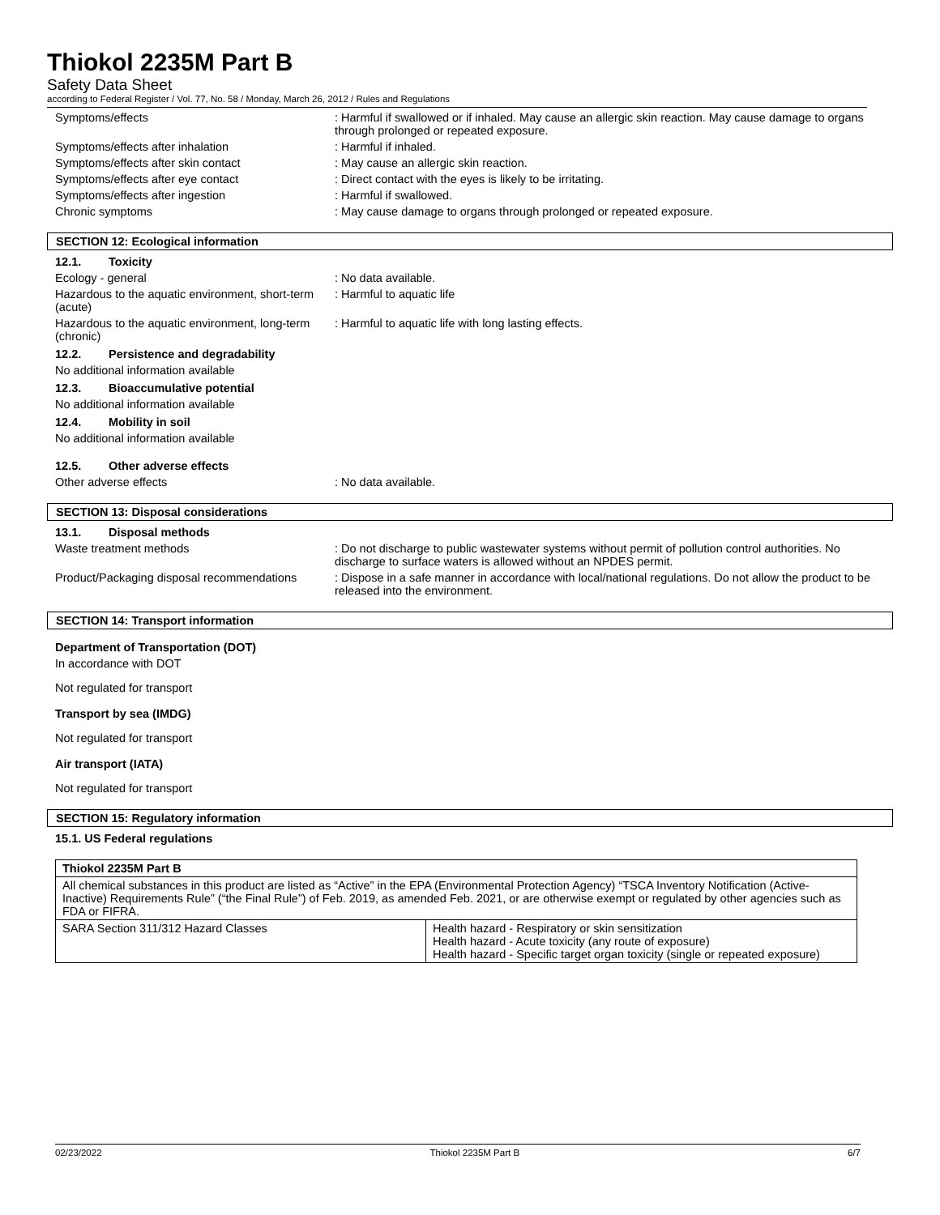Thiokol 2235M Part B
Safety Data Sheet
according to Federal Register / Vol. 77, No. 58 / Monday, March 26, 2012 / Rules and Regulations
Symptoms/effects : Harmful if swallowed or if inhaled. May cause an allergic skin reaction. May cause damage to organs through prolonged or repeated exposure.
Symptoms/effects after inhalation : Harmful if inhaled.
Symptoms/effects after skin contact : May cause an allergic skin reaction.
Symptoms/effects after eye contact : Direct contact with the eyes is likely to be irritating.
Symptoms/effects after ingestion : Harmful if swallowed.
Chronic symptoms : May cause damage to organs through prolonged or repeated exposure.
SECTION 12: Ecological information
12.1. Toxicity
Ecology - general : No data available.
Hazardous to the aquatic environment, short-term (acute)
: Harmful to aquatic life
Hazardous to the aquatic environment, long-term (chronic)
: Harmful to aquatic life with long lasting effects.
12.2. Persistence and degradability
No additional information available
12.3. Bioaccumulative potential
No additional information available
12.4. Mobility in soil
No additional information available
12.5. Other adverse effects
Other adverse effects : No data available.
SECTION 13: Disposal considerations
13.1. Disposal methods
Waste treatment methods : Do not discharge to public wastewater systems without permit of pollution control authorities. No discharge to surface waters is allowed without an NPDES permit.
Product/Packaging disposal recommendations
: Dispose in a safe manner in accordance with local/national regulations. Do not allow the product to be released into the environment.
SECTION 14: Transport information
Department of Transportation (DOT)
In accordance with DOT
Not regulated for transport
Transport by sea (IMDG)
Not regulated for transport
Air transport (IATA)
Not regulated for transport
SECTION 15: Regulatory information
15.1. US Federal regulations
| Thiokol 2235M Part B | |
| All chemical substances in this product are listed as “Active” in the EPA (Environmental Protection Agency) “TSCA Inventory Notification (Active-Inactive) Requirements Rule” (“the Final Rule”) of Feb. 2019, as amended Feb. 2021, or are otherwise exempt or regulated by other agencies such as FDA or FIFRA. | |
| SARA Section 311/312 Hazard Classes | Health hazard - Respiratory or skin sensitization Health hazard - Acute toxicity (any route of exposure) Health hazard - Specific target organ toxicity (single or repeated exposure) |
02/23/2022 Thiokol 2235M Part B 6/7